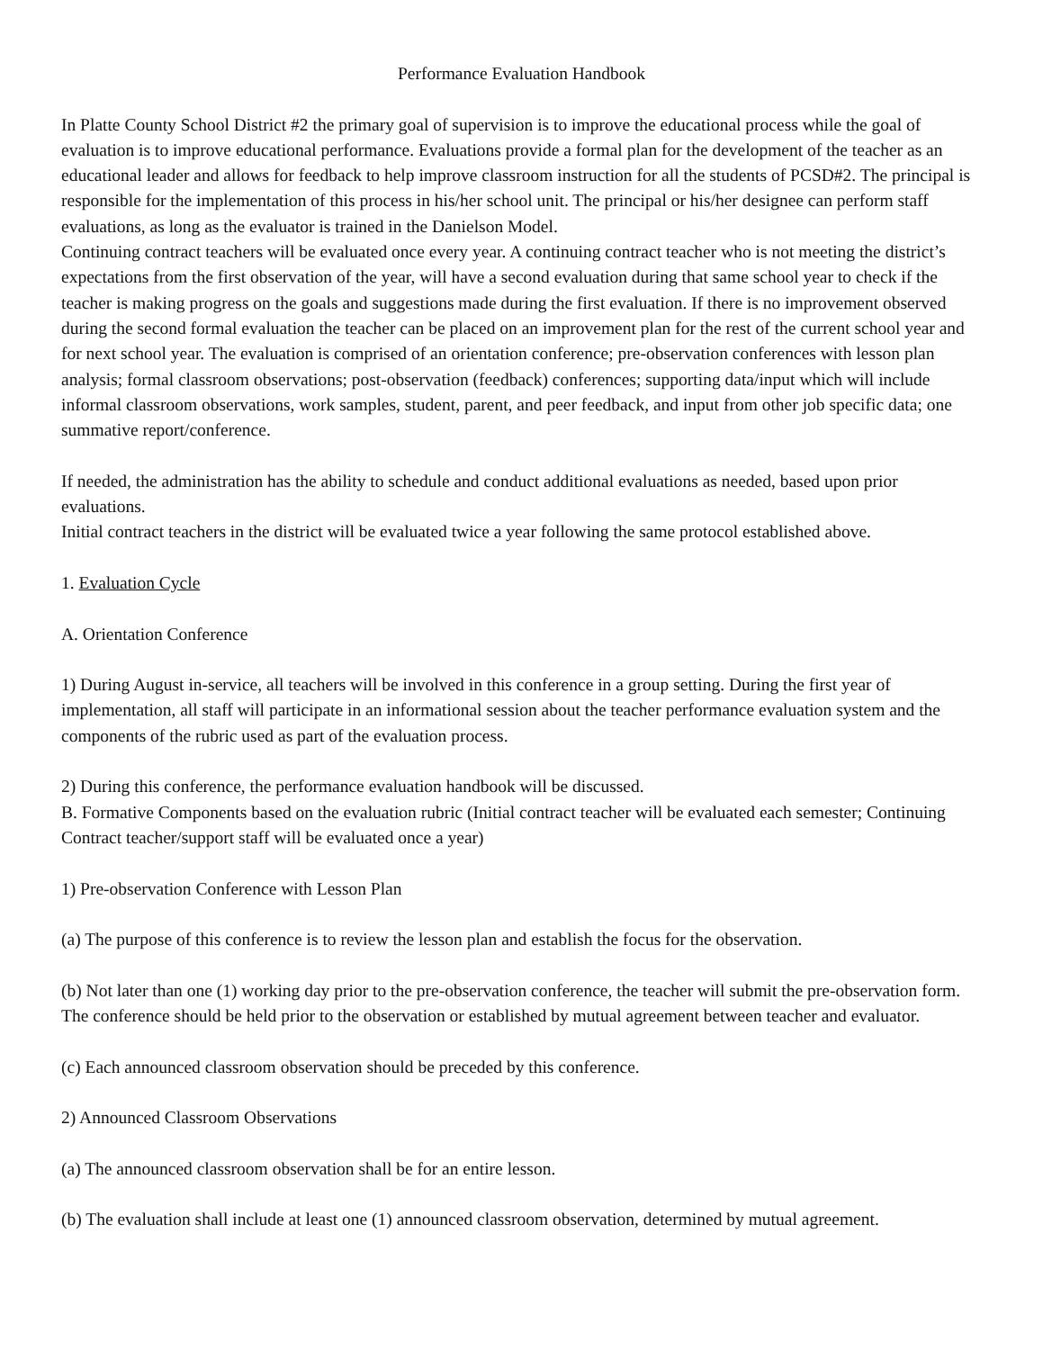Performance Evaluation Handbook
In Platte County School District #2 the primary goal of supervision is to improve the educational process while the goal of evaluation is to improve educational performance. Evaluations provide a formal plan for the development of the teacher as an educational leader and allows for feedback to help improve classroom instruction for all the students of PCSD#2. The principal is responsible for the implementation of this process in his/her school unit. The principal or his/her designee can perform staff evaluations, as long as the evaluator is trained in the Danielson Model.
Continuing contract teachers will be evaluated once every year. A continuing contract teacher who is not meeting the district’s expectations from the first observation of the year, will have a second evaluation during that same school year to check if the teacher is making progress on the goals and suggestions made during the first evaluation. If there is no improvement observed during the second formal evaluation the teacher can be placed on an improvement plan for the rest of the current school year and for next school year. The evaluation is comprised of an orientation conference; pre-observation conferences with lesson plan analysis; formal classroom observations; post-observation (feedback) conferences; supporting data/input which will include informal classroom observations, work samples, student, parent, and peer feedback, and input from other job specific data; one summative report/conference.
If needed, the administration has the ability to schedule and conduct additional evaluations as needed, based upon prior evaluations.
Initial contract teachers in the district will be evaluated twice a year following the same protocol established above.
1. Evaluation Cycle
A. Orientation Conference
1) During August in-service, all teachers will be involved in this conference in a group setting. During the first year of implementation, all staff will participate in an informational session about the teacher performance evaluation system and the components of the rubric used as part of the evaluation process.
2) During this conference, the performance evaluation handbook will be discussed.
B. Formative Components based on the evaluation rubric (Initial contract teacher will be evaluated each semester; Continuing Contract teacher/support staff will be evaluated once a year)
1) Pre-observation Conference with Lesson Plan
(a) The purpose of this conference is to review the lesson plan and establish the focus for the observation.
(b) Not later than one (1) working day prior to the pre-observation conference, the teacher will submit the pre-observation form. The conference should be held prior to the observation or established by mutual agreement between teacher and evaluator.
(c) Each announced classroom observation should be preceded by this conference.
2) Announced Classroom Observations
(a) The announced classroom observation shall be for an entire lesson.
(b) The evaluation shall include at least one (1) announced classroom observation, determined by mutual agreement.